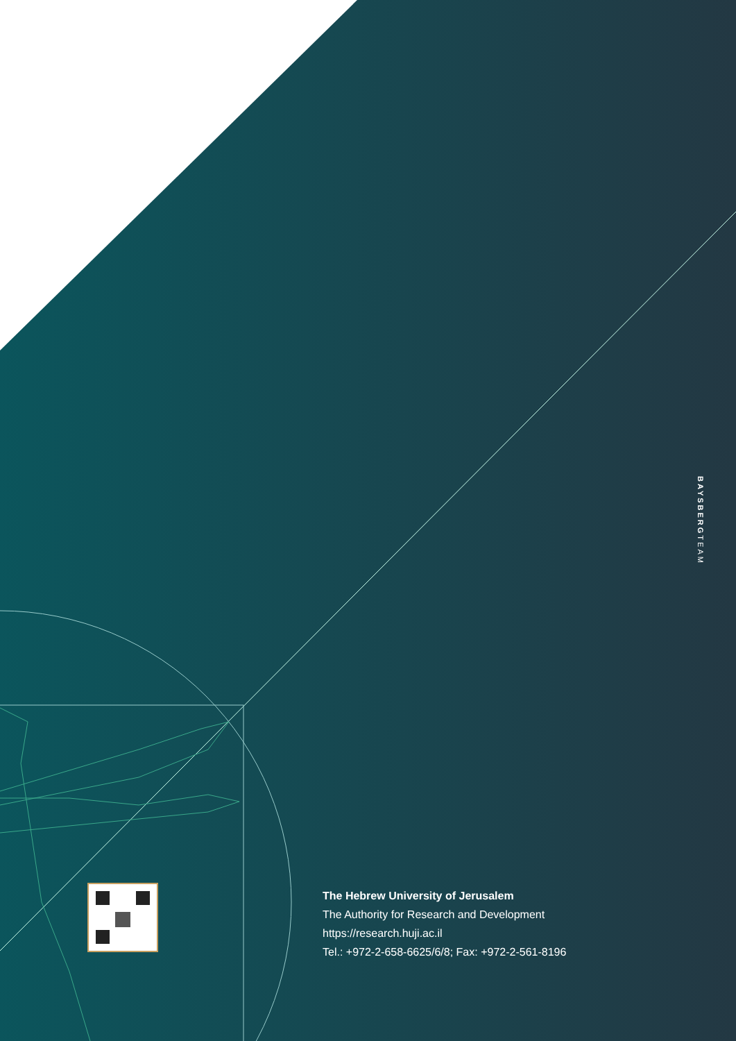BAYSBERGTEAM
The Hebrew University of Jerusalem
The Authority for Research and Development
https://research.huji.ac.il
Tel.: +972-2-658-6625/6/8; Fax: +972-2-561-8196